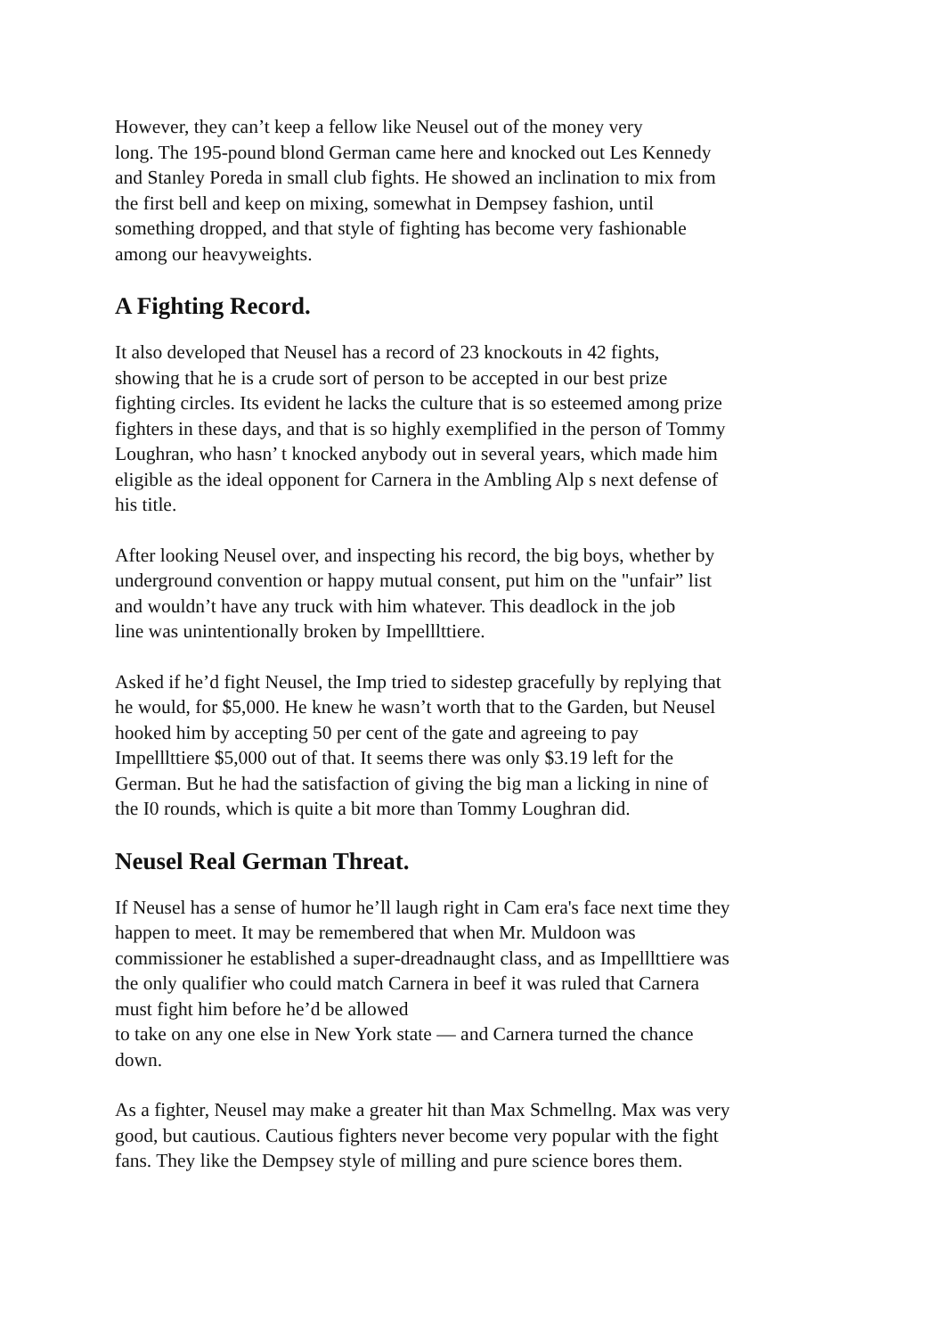However, they can’t keep a fellow like Neusel out of the money very
long. The 195-pound blond German came here and knocked out Les Kennedy
and Stanley Poreda in small club fights. He showed an inclination to mix from
the first bell and keep on mixing, somewhat in Dempsey fashion, until
something dropped, and that style of fighting has become very fashionable
among our heavyweights.
A Fighting Record.
It also developed that Neusel has a record of 23 knockouts in 42 fights,
showing that he is a crude sort of person to be accepted in our best prize
fighting circles. Its evident he lacks the culture that is so esteemed among prize
fighters in these days, and that is so highly exemplified in the person of Tommy
Loughran, who hasn’ t knocked anybody out in several years, which made him
eligible as the ideal opponent for Carnera in the Ambling Alp s next defense of
his title.
After looking Neusel over, and inspecting his record, the big boys, whether by
underground convention or happy mutual consent, put him on the "unfair” list
and wouldn’t have any truck with him whatever. This deadlock in the job
line was unintentionally broken by Impelllttiere.
Asked if he’d fight Neusel, the Imp tried to sidestep gracefully by replying that
he would, for $5,000. He knew he wasn’t worth that to the Garden, but Neusel
hooked him by accepting 50 per cent of the gate and agreeing to pay
Impelllttiere $5,000 out of that. It seems there was only $3.19 left for the
German. But he had the satisfaction of giving the big man a licking in nine of
the I0 rounds, which is quite a bit more than Tommy Loughran did.
Neusel Real German Threat.
If Neusel has a sense of humor he’ll laugh right in Cam era's face next time they
happen to meet. It may be remembered that when Mr. Muldoon was
commissioner he established a super-dreadnaught class, and as Impelllttiere was
the only qualifier who could match Carnera in beef it was ruled that Carnera
must fight him before he’d be allowed
to take on any one else in New York state — and Carnera turned the chance
down.
As a fighter, Neusel may make a greater hit than Max Schmellng. Max was very
good, but cautious. Cautious fighters never become very popular with the fight
fans. They like the Dempsey style of milling and pure science bores them.